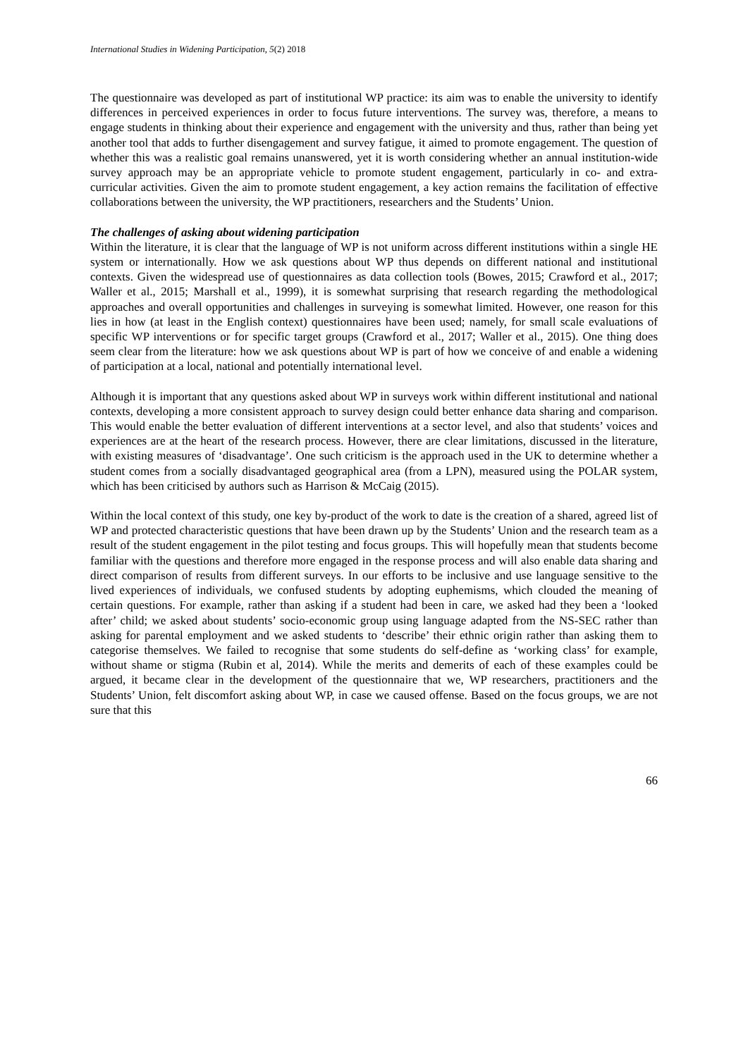International Studies in Widening Participation, 5(2) 2018
The questionnaire was developed as part of institutional WP practice: its aim was to enable the university to identify differences in perceived experiences in order to focus future interventions. The survey was, therefore, a means to engage students in thinking about their experience and engagement with the university and thus, rather than being yet another tool that adds to further disengagement and survey fatigue, it aimed to promote engagement. The question of whether this was a realistic goal remains unanswered, yet it is worth considering whether an annual institution-wide survey approach may be an appropriate vehicle to promote student engagement, particularly in co- and extra-curricular activities. Given the aim to promote student engagement, a key action remains the facilitation of effective collaborations between the university, the WP practitioners, researchers and the Students’ Union.
The challenges of asking about widening participation
Within the literature, it is clear that the language of WP is not uniform across different institutions within a single HE system or internationally. How we ask questions about WP thus depends on different national and institutional contexts. Given the widespread use of questionnaires as data collection tools (Bowes, 2015; Crawford et al., 2017; Waller et al., 2015; Marshall et al., 1999), it is somewhat surprising that research regarding the methodological approaches and overall opportunities and challenges in surveying is somewhat limited. However, one reason for this lies in how (at least in the English context) questionnaires have been used; namely, for small scale evaluations of specific WP interventions or for specific target groups (Crawford et al., 2017; Waller et al., 2015). One thing does seem clear from the literature: how we ask questions about WP is part of how we conceive of and enable a widening of participation at a local, national and potentially international level.
Although it is important that any questions asked about WP in surveys work within different institutional and national contexts, developing a more consistent approach to survey design could better enhance data sharing and comparison. This would enable the better evaluation of different interventions at a sector level, and also that students’ voices and experiences are at the heart of the research process. However, there are clear limitations, discussed in the literature, with existing measures of ‘disadvantage’. One such criticism is the approach used in the UK to determine whether a student comes from a socially disadvantaged geographical area (from a LPN), measured using the POLAR system, which has been criticised by authors such as Harrison & McCaig (2015).
Within the local context of this study, one key by-product of the work to date is the creation of a shared, agreed list of WP and protected characteristic questions that have been drawn up by the Students’ Union and the research team as a result of the student engagement in the pilot testing and focus groups. This will hopefully mean that students become familiar with the questions and therefore more engaged in the response process and will also enable data sharing and direct comparison of results from different surveys. In our efforts to be inclusive and use language sensitive to the lived experiences of individuals, we confused students by adopting euphemisms, which clouded the meaning of certain questions. For example, rather than asking if a student had been in care, we asked had they been a ‘looked after’ child; we asked about students’ socio-economic group using language adapted from the NS-SEC rather than asking for parental employment and we asked students to ‘describe’ their ethnic origin rather than asking them to categorise themselves. We failed to recognise that some students do self-define as ‘working class’ for example, without shame or stigma (Rubin et al, 2014). While the merits and demerits of each of these examples could be argued, it became clear in the development of the questionnaire that we, WP researchers, practitioners and the Students’ Union, felt discomfort asking about WP, in case we caused offense. Based on the focus groups, we are not sure that this
66